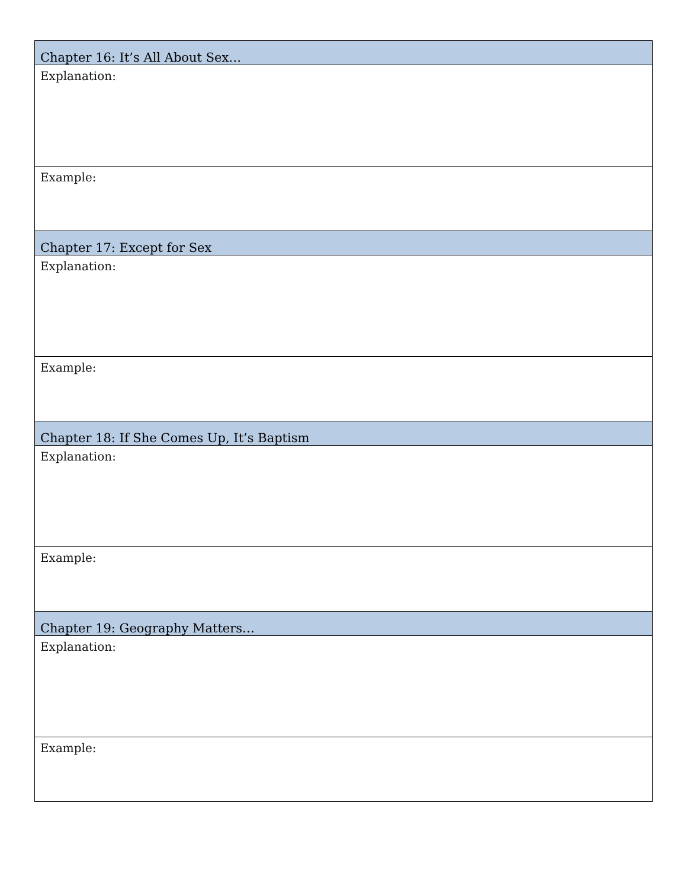| Chapter 16: It’s All About Sex… |
| --- |
| Explanation: |
| Example: |
| Chapter 17: Except for Sex |
| Explanation: |
| Example: |
| Chapter 18: If She Comes Up, It’s Baptism |
| Explanation: |
| Example: |
| Chapter 19: Geography Matters… |
| Explanation: |
| Example: |